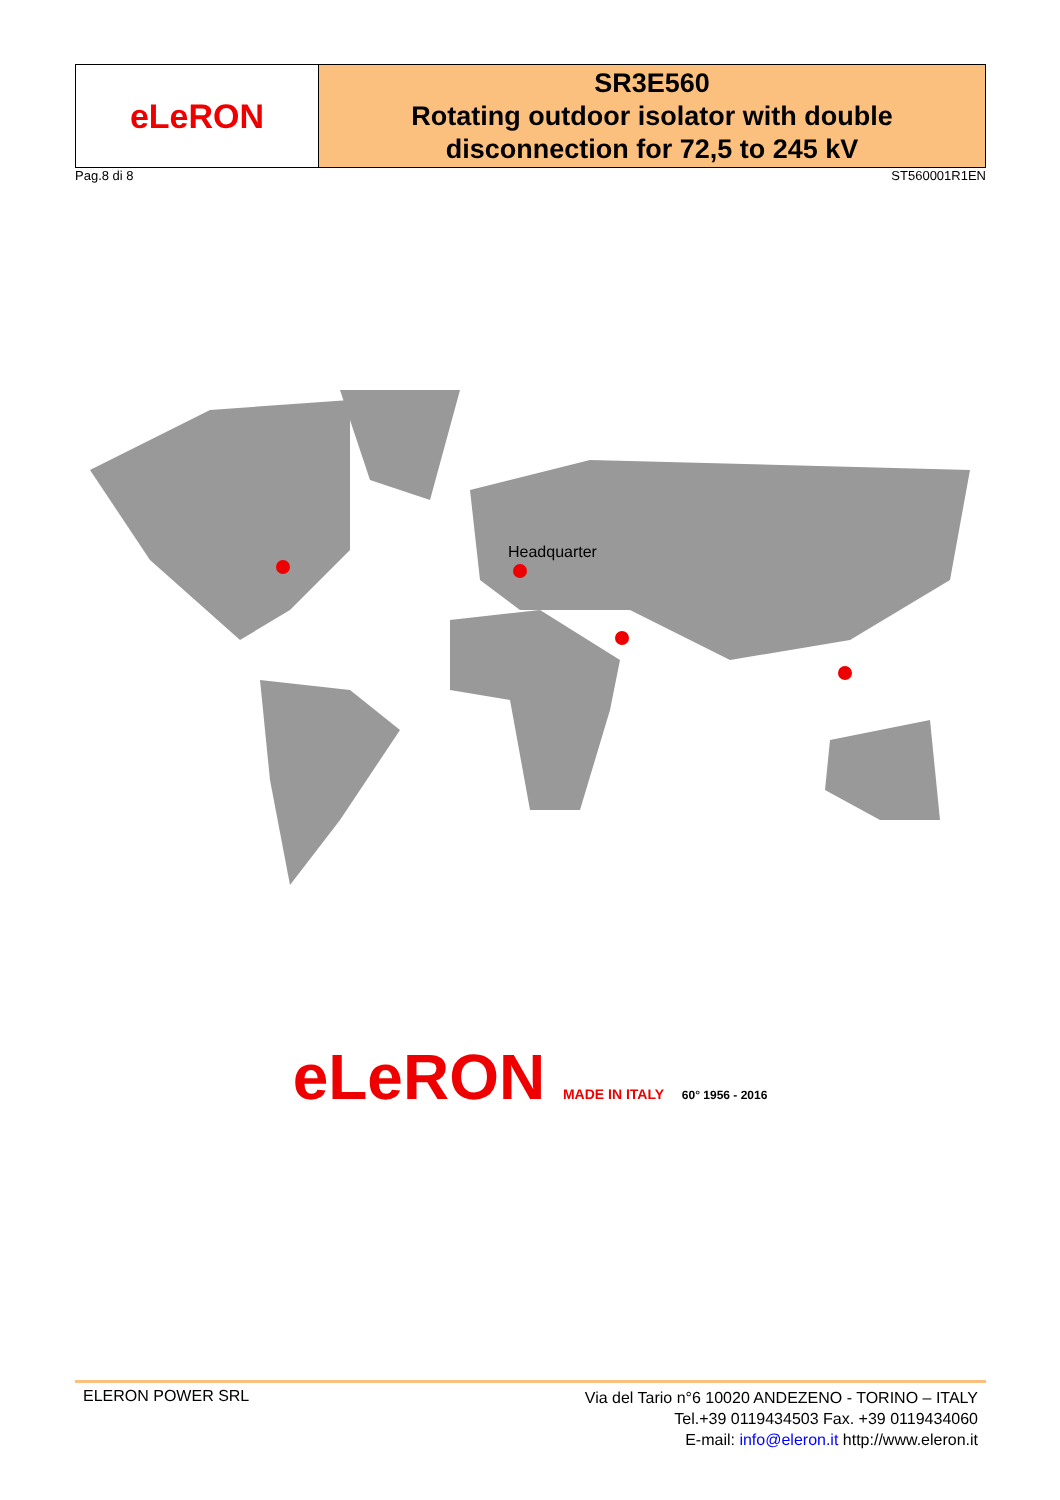| eLeRON | SR3E560 Rotating outdoor isolator with double disconnection for 72,5 to 245 kV |
Pag.8 di 8 ST560001R1EN
Headquarter
eLeRON MADE IN ITALY 60° 1956 - 2016
ELERON POWER SRL
Via del Tario n°6 10020 ANDEZENO - TORINO – ITALY
Tel.+39 0119434503 Fax. +39 0119434060
E-mail: info@eleron.it http://www.eleron.it